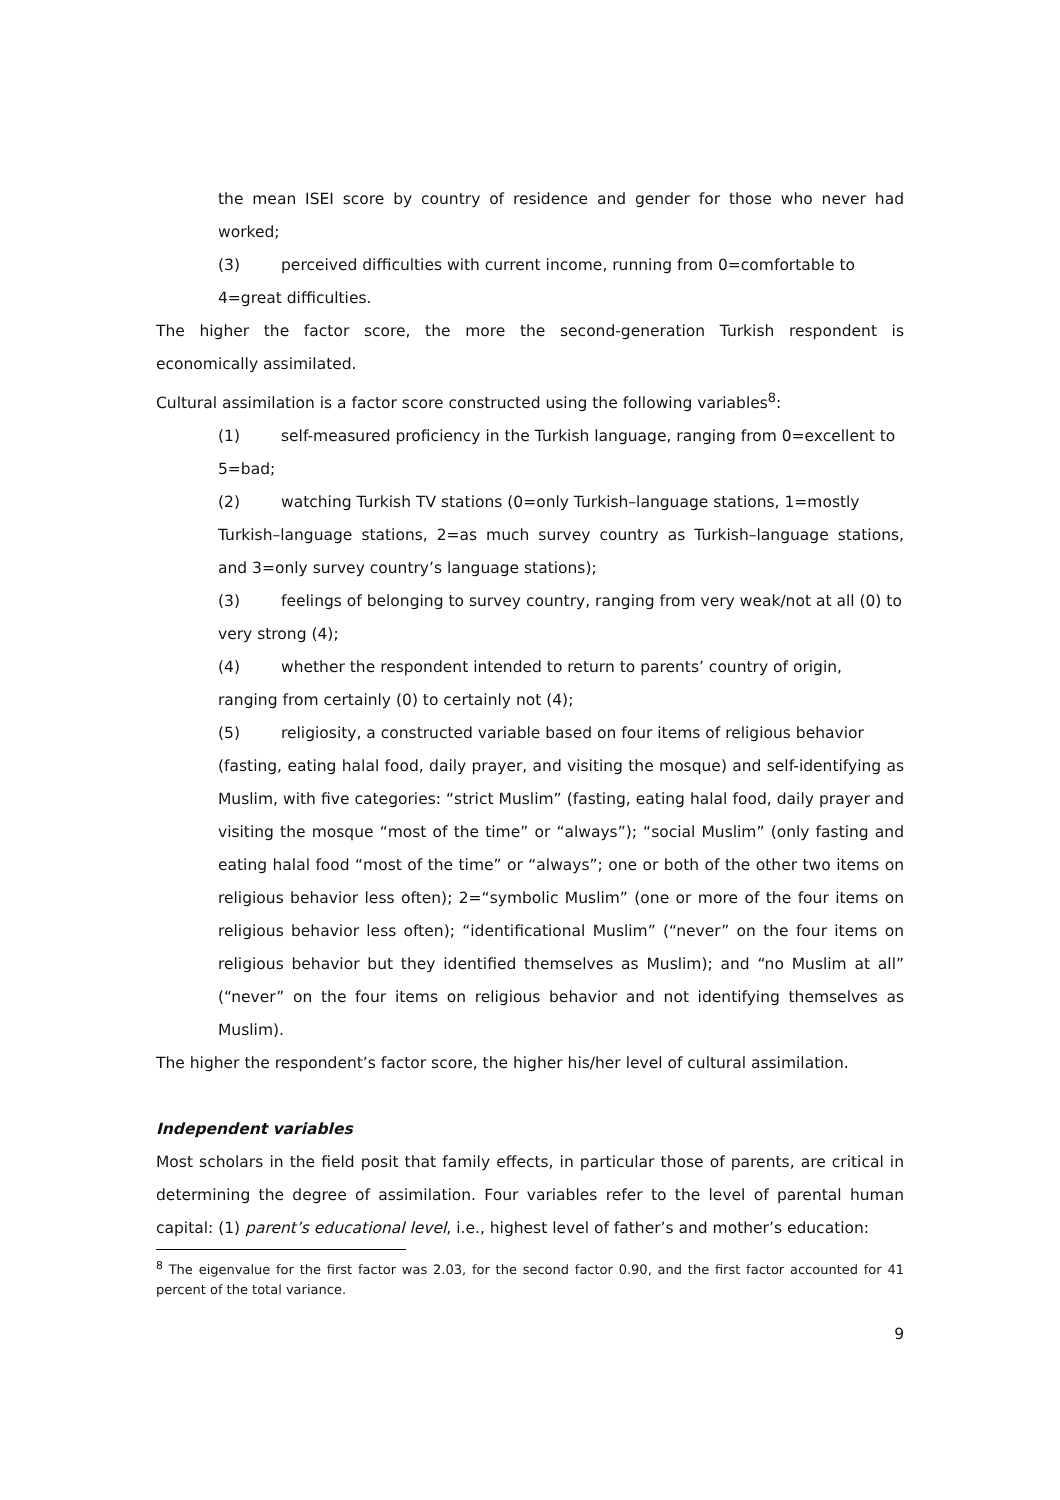the mean ISEI score by country of residence and gender for those who never had worked;
(3) perceived difficulties with current income, running from 0=comfortable to
4=great difficulties.
The higher the factor score, the more the second-generation Turkish respondent is economically assimilated.
Cultural assimilation is a factor score constructed using the following variables<sup>8</sup>:
(1) self-measured proficiency in the Turkish language, ranging from 0=excellent to
5=bad;
(2) watching Turkish TV stations (0=only Turkish–language stations, 1=mostly
Turkish–language stations, 2=as much survey country as Turkish–language stations, and 3=only survey country’s language stations);
(3) feelings of belonging to survey country, ranging from very weak/not at all (0) to
very strong (4);
(4) whether the respondent intended to return to parents’ country of origin,
ranging from certainly (0) to certainly not (4);
(5) religiosity, a constructed variable based on four items of religious behavior
(fasting, eating halal food, daily prayer, and visiting the mosque) and self-identifying as Muslim, with five categories: “strict Muslim” (fasting, eating halal food, daily prayer and visiting the mosque “most of the time” or “always”); “social Muslim” (only fasting and eating halal food “most of the time” or “always”; one or both of the other two items on religious behavior less often); 2=“symbolic Muslim” (one or more of the four items on religious behavior less often); “identificational Muslim” (“never” on the four items on religious behavior but they identified themselves as Muslim); and “no Muslim at all” (“never” on the four items on religious behavior and not identifying themselves as Muslim).
The higher the respondent’s factor score, the higher his/her level of cultural assimilation.
Independent variables
Most scholars in the field posit that family effects, in particular those of parents, are critical in determining the degree of assimilation. Four variables refer to the level of parental human capital: (1) parent’s educational level, i.e., highest level of father’s and mother’s education:
<sup>8</sup> The eigenvalue for the first factor was 2.03, for the second factor 0.90, and the first factor accounted for 41 percent of the total variance.
9